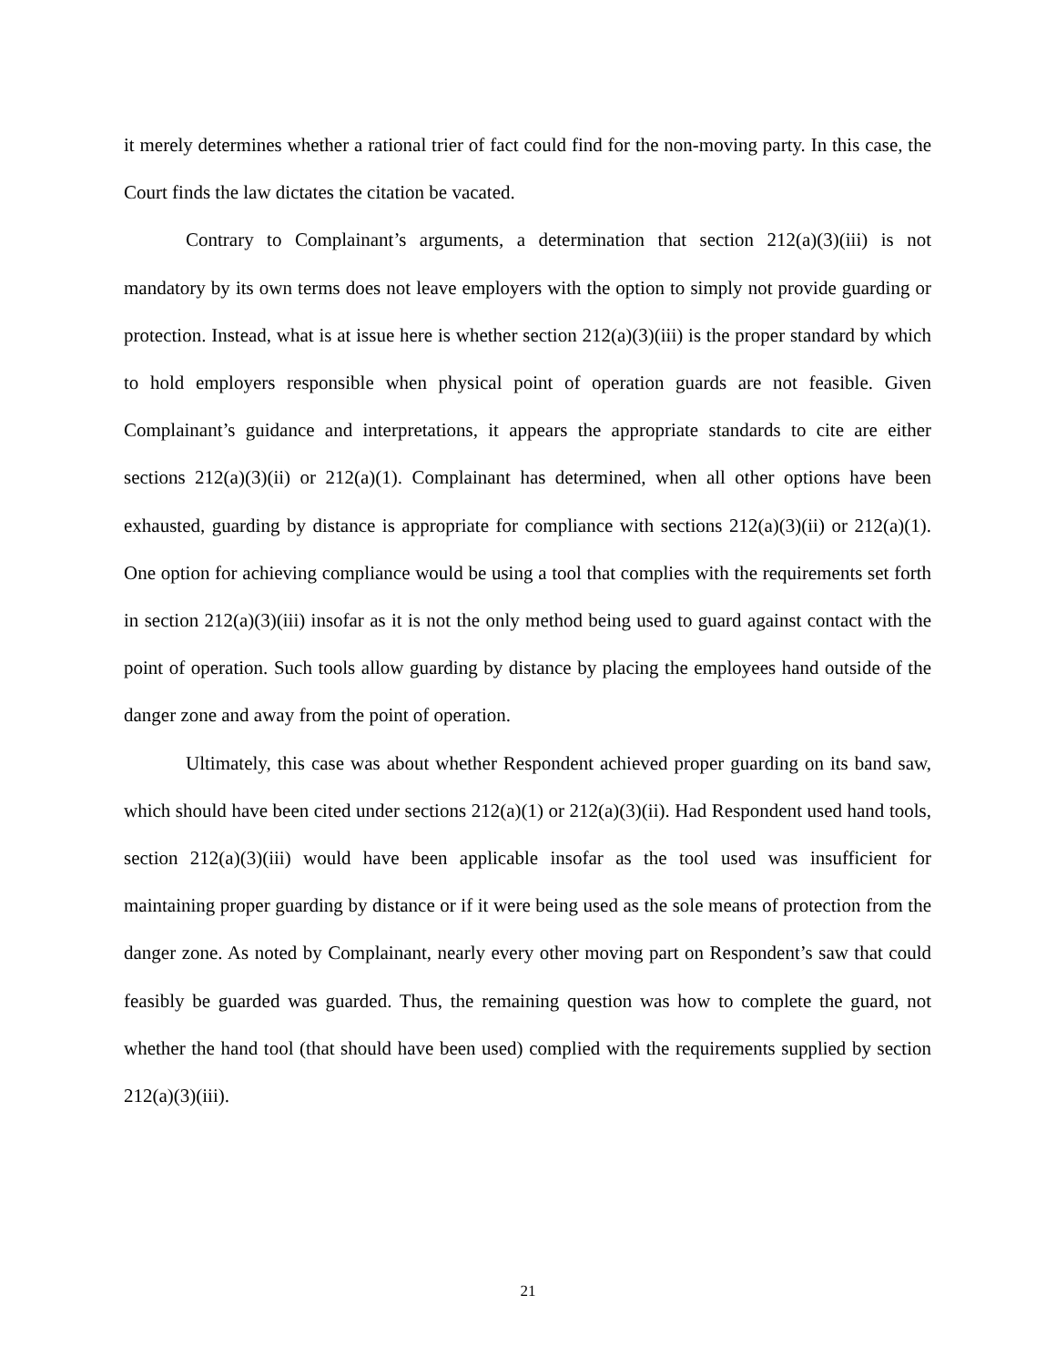it merely determines whether a rational trier of fact could find for the non-moving party. In this case, the Court finds the law dictates the citation be vacated.
Contrary to Complainant’s arguments, a determination that section 212(a)(3)(iii) is not mandatory by its own terms does not leave employers with the option to simply not provide guarding or protection. Instead, what is at issue here is whether section 212(a)(3)(iii) is the proper standard by which to hold employers responsible when physical point of operation guards are not feasible. Given Complainant’s guidance and interpretations, it appears the appropriate standards to cite are either sections 212(a)(3)(ii) or 212(a)(1). Complainant has determined, when all other options have been exhausted, guarding by distance is appropriate for compliance with sections 212(a)(3)(ii) or 212(a)(1). One option for achieving compliance would be using a tool that complies with the requirements set forth in section 212(a)(3)(iii) insofar as it is not the only method being used to guard against contact with the point of operation. Such tools allow guarding by distance by placing the employees hand outside of the danger zone and away from the point of operation.
Ultimately, this case was about whether Respondent achieved proper guarding on its band saw, which should have been cited under sections 212(a)(1) or 212(a)(3)(ii). Had Respondent used hand tools, section 212(a)(3)(iii) would have been applicable insofar as the tool used was insufficient for maintaining proper guarding by distance or if it were being used as the sole means of protection from the danger zone. As noted by Complainant, nearly every other moving part on Respondent’s saw that could feasibly be guarded was guarded. Thus, the remaining question was how to complete the guard, not whether the hand tool (that should have been used) complied with the requirements supplied by section 212(a)(3)(iii).
21